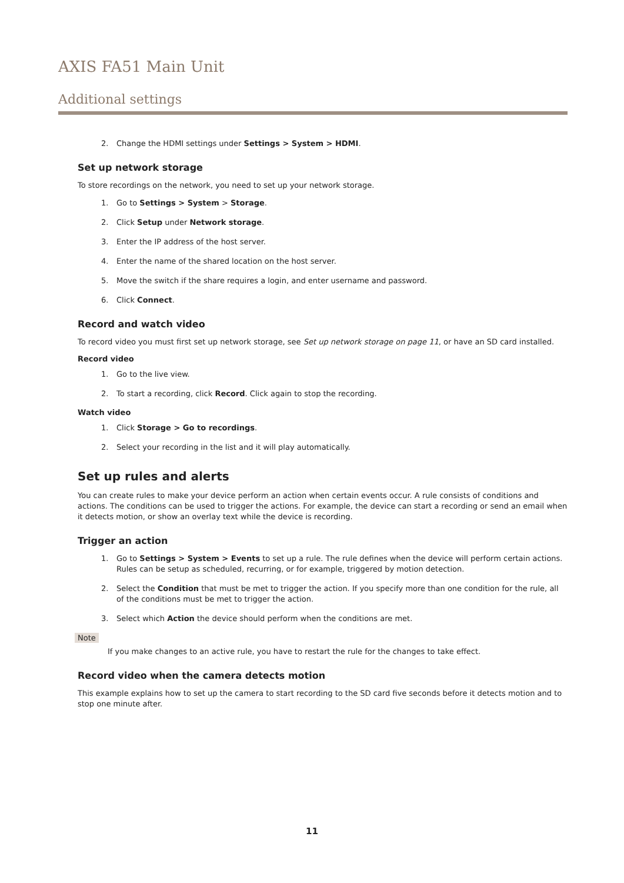AXIS FA51 Main Unit
Additional settings
2. Change the HDMI settings under Settings > System > HDMI.
Set up network storage
To store recordings on the network, you need to set up your network storage.
1. Go to Settings > System > Storage.
2. Click Setup under Network storage.
3. Enter the IP address of the host server.
4. Enter the name of the shared location on the host server.
5. Move the switch if the share requires a login, and enter username and password.
6. Click Connect.
Record and watch video
To record video you must first set up network storage, see Set up network storage on page 11, or have an SD card installed.
Record video
1. Go to the live view.
2. To start a recording, click Record. Click again to stop the recording.
Watch video
1. Click Storage > Go to recordings.
2. Select your recording in the list and it will play automatically.
Set up rules and alerts
You can create rules to make your device perform an action when certain events occur. A rule consists of conditions and actions. The conditions can be used to trigger the actions. For example, the device can start a recording or send an email when it detects motion, or show an overlay text while the device is recording.
Trigger an action
1. Go to Settings > System > Events to set up a rule. The rule defines when the device will perform certain actions. Rules can be setup as scheduled, recurring, or for example, triggered by motion detection.
2. Select the Condition that must be met to trigger the action. If you specify more than one condition for the rule, all of the conditions must be met to trigger the action.
3. Select which Action the device should perform when the conditions are met.
Note
If you make changes to an active rule, you have to restart the rule for the changes to take effect.
Record video when the camera detects motion
This example explains how to set up the camera to start recording to the SD card five seconds before it detects motion and to stop one minute after.
11